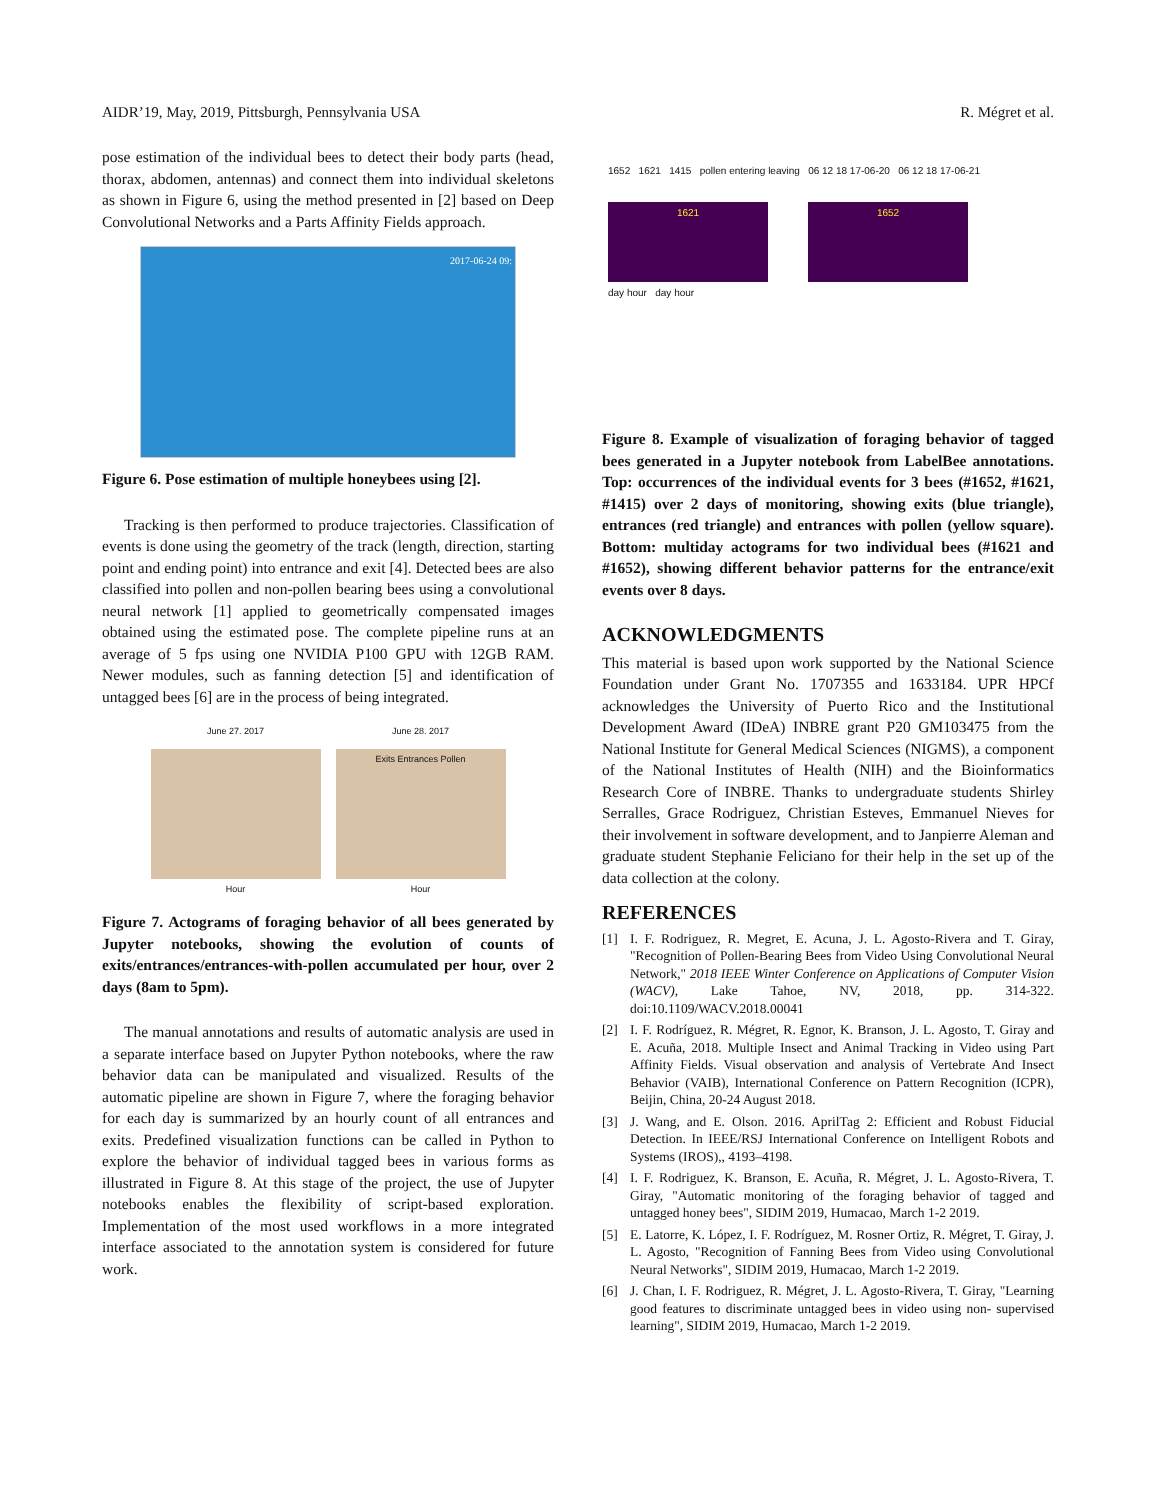AIDR’19, May, 2019, Pittsburgh, Pennsylvania USA R. Mégret et al.
pose estimation of the individual bees to detect their body parts (head, thorax, abdomen, antennas) and connect them into individual skeletons as shown in Figure 6, using the method presented in [2] based on Deep Convolutional Networks and a Parts Affinity Fields approach.
2017-06-24 09:
Figure 6. Pose estimation of multiple honeybees using [2].
Tracking is then performed to produce trajectories. Classification of events is done using the geometry of the track (length, direction, starting point and ending point) into entrance and exit [4]. Detected bees are also classified into pollen and non-pollen bearing bees using a convolutional neural network [1] applied to geometrically compensated images obtained using the estimated pose. The complete pipeline runs at an average of 5 fps using one NVIDIA P100 GPU with 12GB RAM. Newer modules, such as fanning detection [5] and identification of untagged bees [6] are in the process of being integrated.
June 27. 2017
Hour
June 28. 2017
Exits Entrances Pollen
Hour
Figure 7. Actograms of foraging behavior of all bees generated by Jupyter notebooks, showing the evolution of counts of exits/entrances/entrances-with-pollen accumulated per hour, over 2 days (8am to 5pm).
The manual annotations and results of automatic analysis are used in a separate interface based on Jupyter Python notebooks, where the raw behavior data can be manipulated and visualized. Results of the automatic pipeline are shown in Figure 7, where the foraging behavior for each day is summarized by an hourly count of all entrances and exits. Predefined visualization functions can be called in Python to explore the behavior of individual tagged bees in various forms as illustrated in Figure 8. At this stage of the project, the use of Jupyter notebooks enables the flexibility of script-based exploration. Implementation of the most used workflows in a more integrated interface associated to the annotation system is considered for future work.
1652 1621 1415 pollen entering leaving 06 12 18 17-06-20 06 12 18 17-06-21
1621 1652
day hour day hour
Figure 8. Example of visualization of foraging behavior of tagged bees generated in a Jupyter notebook from LabelBee annotations. Top: occurrences of the individual events for 3 bees (#1652, #1621, #1415) over 2 days of monitoring, showing exits (blue triangle), entrances (red triangle) and entrances with pollen (yellow square). Bottom: multiday actograms for two individual bees (#1621 and #1652), showing different behavior patterns for the entrance/exit events over 8 days.
ACKNOWLEDGMENTS
This material is based upon work supported by the National Science Foundation under Grant No. 1707355 and 1633184. UPR HPCf acknowledges the University of Puerto Rico and the Institutional Development Award (IDeA) INBRE grant P20 GM103475 from the National Institute for General Medical Sciences (NIGMS), a component of the National Institutes of Health (NIH) and the Bioinformatics Research Core of INBRE. Thanks to undergraduate students Shirley Serralles, Grace Rodriguez, Christian Esteves, Emmanuel Nieves for their involvement in software development, and to Janpierre Aleman and graduate student Stephanie Feliciano for their help in the set up of the data collection at the colony.
REFERENCES
[1] I. F. Rodriguez, R. Megret, E. Acuna, J. L. Agosto-Rivera and T. Giray, "Recognition of Pollen-Bearing Bees from Video Using Convolutional Neural Network," 2018 IEEE Winter Conference on Applications of Computer Vision (WACV), Lake Tahoe, NV, 2018, pp. 314-322. doi:10.1109/WACV.2018.00041
[2] I. F. Rodríguez, R. Mégret, R. Egnor, K. Branson, J. L. Agosto, T. Giray and E. Acuña, 2018. Multiple Insect and Animal Tracking in Video using Part Affinity Fields. Visual observation and analysis of Vertebrate And Insect Behavior (VAIB), International Conference on Pattern Recognition (ICPR), Beijin, China, 20-24 August 2018.
[3] J. Wang, and E. Olson. 2016. AprilTag 2: Efficient and Robust Fiducial Detection. In IEEE/RSJ International Conference on Intelligent Robots and Systems (IROS),, 4193–4198.
[4] I. F. Rodriguez, K. Branson, E. Acuña, R. Mégret, J. L. Agosto-Rivera, T. Giray, "Automatic monitoring of the foraging behavior of tagged and untagged honey bees", SIDIM 2019, Humacao, March 1-2 2019.
[5] E. Latorre, K. López, I. F. Rodríguez, M. Rosner Ortiz, R. Mégret, T. Giray, J. L. Agosto, "Recognition of Fanning Bees from Video using Convolutional Neural Networks", SIDIM 2019, Humacao, March 1-2 2019.
[6] J. Chan, I. F. Rodriguez, R. Mégret, J. L. Agosto-Rivera, T. Giray, "Learning good features to discriminate untagged bees in video using non- supervised learning", SIDIM 2019, Humacao, March 1-2 2019.